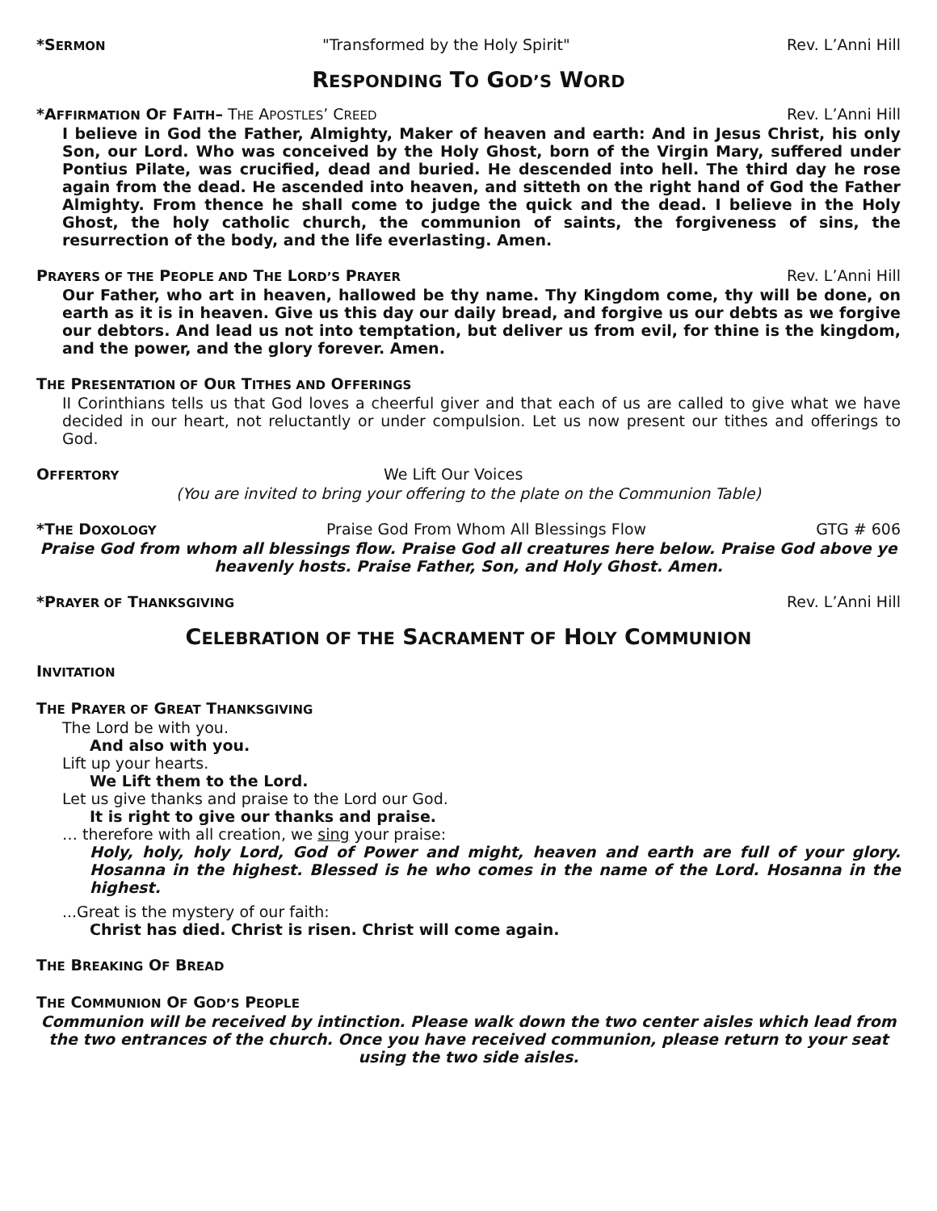*SERMON "Transformed by the Holy Spirit" Rev. L’Anni Hill
RESPONDING TO GOD’S WORD
*AFFIRMATION OF FAITH– THE APOSTLES’ CREED Rev. L’Anni Hill
I believe in God the Father, Almighty, Maker of heaven and earth: And in Jesus Christ, his only Son, our Lord. Who was conceived by the Holy Ghost, born of the Virgin Mary, suffered under Pontius Pilate, was crucified, dead and buried. He descended into hell. The third day he rose again from the dead. He ascended into heaven, and sitteth on the right hand of God the Father Almighty. From thence he shall come to judge the quick and the dead. I believe in the Holy Ghost, the holy catholic church, the communion of saints, the forgiveness of sins, the resurrection of the body, and the life everlasting. Amen.
PRAYERS OF THE PEOPLE AND THE LORD’S PRAYER Rev. L’Anni Hill
Our Father, who art in heaven, hallowed be thy name. Thy Kingdom come, thy will be done, on earth as it is in heaven. Give us this day our daily bread, and forgive us our debts as we forgive our debtors. And lead us not into temptation, but deliver us from evil, for thine is the kingdom, and the power, and the glory forever. Amen.
THE PRESENTATION OF OUR TITHES AND OFFERINGS
II Corinthians tells us that God loves a cheerful giver and that each of us are called to give what we have decided in our heart, not reluctantly or under compulsion. Let us now present our tithes and offerings to God.
OFFERTORY We Lift Our Voices
(You are invited to bring your offering to the plate on the Communion Table)
*THE DOXOLOGY Praise God From Whom All Blessings Flow GTG # 606
Praise God from whom all blessings flow. Praise God all creatures here below. Praise God above ye heavenly hosts. Praise Father, Son, and Holy Ghost. Amen.
*PRAYER OF THANKSGIVING Rev. L’Anni Hill
CELEBRATION OF THE SACRAMENT OF HOLY COMMUNION
INVITATION
THE PRAYER OF GREAT THANKSGIVING
The Lord be with you.
And also with you.
Lift up your hearts.
We Lift them to the Lord.
Let us give thanks and praise to the Lord our God.
It is right to give our thanks and praise.
… therefore with all creation, we sing your praise:
Holy, holy, holy Lord, God of Power and might, heaven and earth are full of your glory. Hosanna in the highest. Blessed is he who comes in the name of the Lord. Hosanna in the highest.
...Great is the mystery of our faith:
Christ has died. Christ is risen. Christ will come again.
THE BREAKING OF BREAD
THE COMMUNION OF GOD’S PEOPLE
Communion will be received by intinction. Please walk down the two center aisles which lead from the two entrances of the church. Once you have received communion, please return to your seat using the two side aisles.